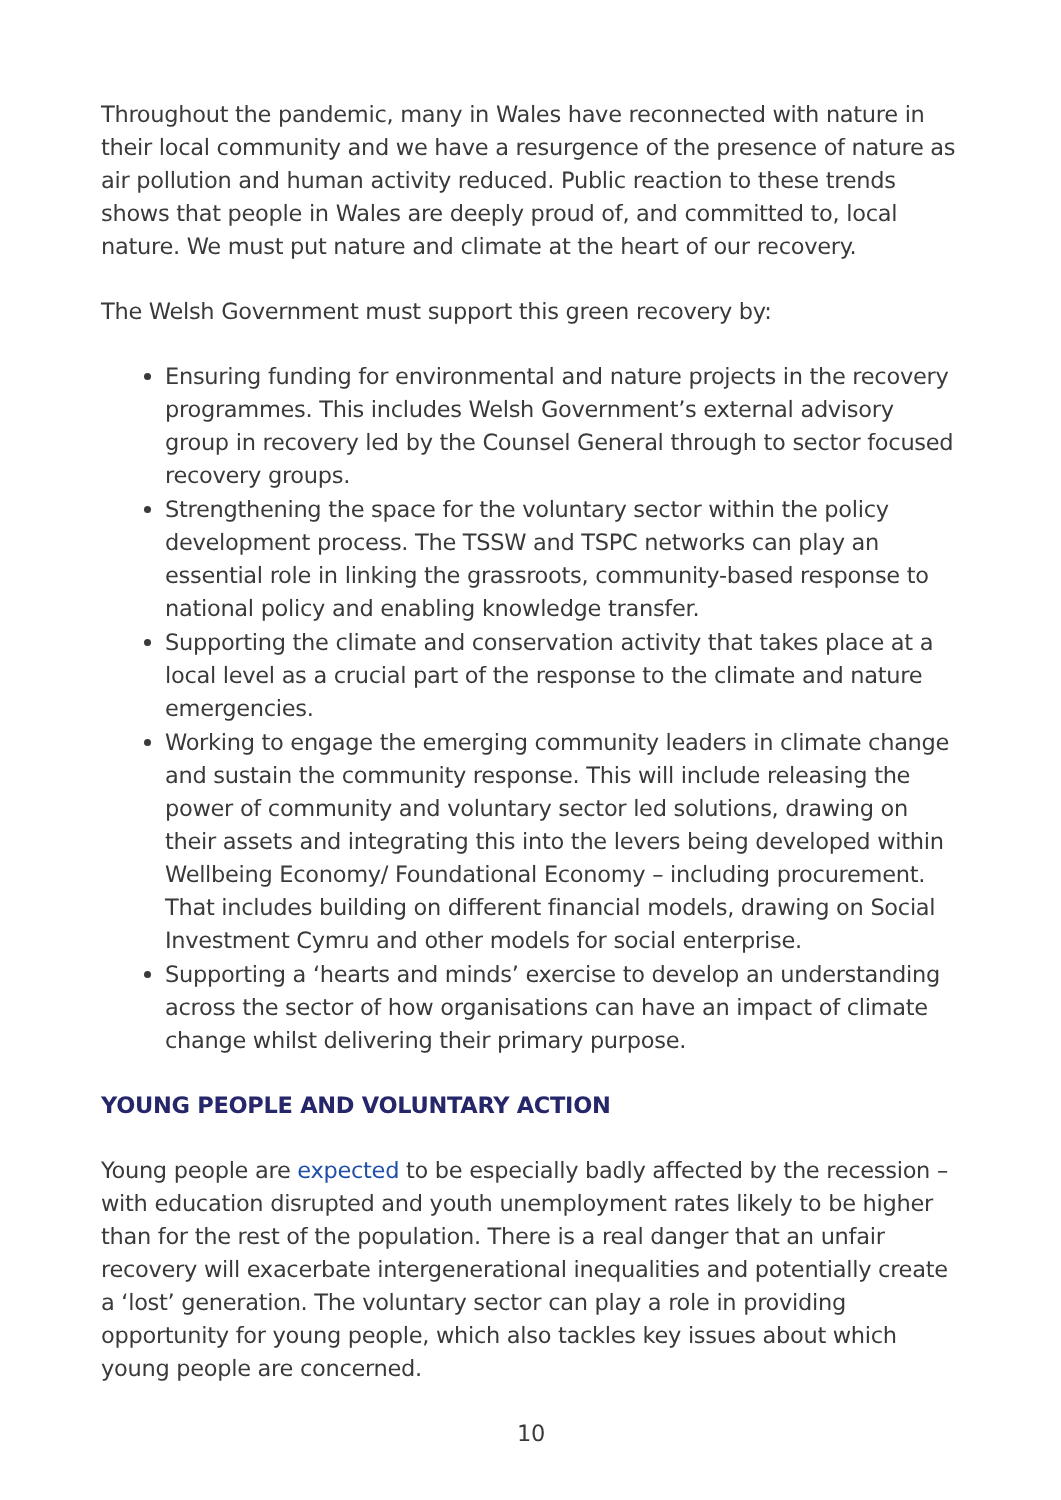Throughout the pandemic, many in Wales have reconnected with nature in their local community and we have a resurgence of the presence of nature as air pollution and human activity reduced. Public reaction to these trends shows that people in Wales are deeply proud of, and committed to, local nature. We must put nature and climate at the heart of our recovery.
The Welsh Government must support this green recovery by:
Ensuring funding for environmental and nature projects in the recovery programmes. This includes Welsh Government’s external advisory group in recovery led by the Counsel General through to sector focused recovery groups.
Strengthening the space for the voluntary sector within the policy development process. The TSSW and TSPC networks can play an essential role in linking the grassroots, community-based response to national policy and enabling knowledge transfer.
Supporting the climate and conservation activity that takes place at a local level as a crucial part of the response to the climate and nature emergencies.
Working to engage the emerging community leaders in climate change and sustain the community response. This will include releasing the power of community and voluntary sector led solutions, drawing on their assets and integrating this into the levers being developed within Wellbeing Economy/ Foundational Economy – including procurement. That includes building on different financial models, drawing on Social Investment Cymru and other models for social enterprise.
Supporting a ‘hearts and minds’ exercise to develop an understanding across the sector of how organisations can have an impact of climate change whilst delivering their primary purpose.
YOUNG PEOPLE AND VOLUNTARY ACTION
Young people are expected to be especially badly affected by the recession – with education disrupted and youth unemployment rates likely to be higher than for the rest of the population. There is a real danger that an unfair recovery will exacerbate intergenerational inequalities and potentially create a ‘lost’ generation. The voluntary sector can play a role in providing opportunity for young people, which also tackles key issues about which young people are concerned.
10